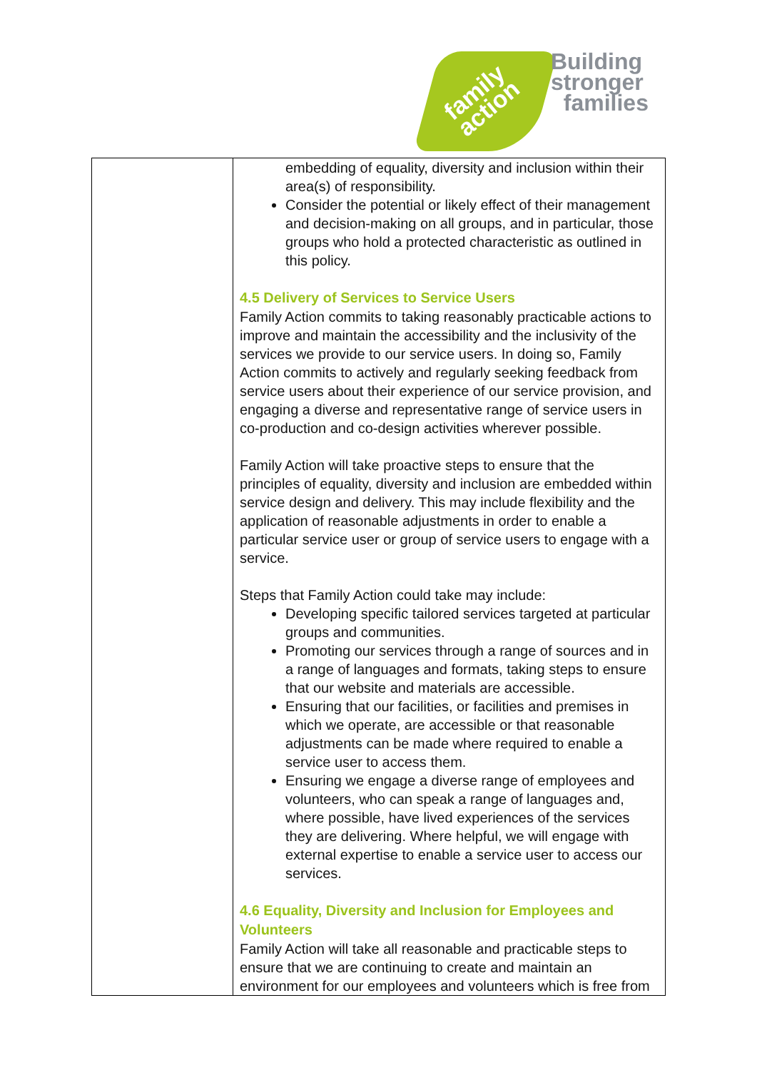family
action
Building
stronger
families
| | embedding of equality, diversity and inclusion within their area(s) of responsibility. Consider the potential or likely effect of their management and decision-making on all groups, and in particular, those groups who hold a protected characteristic as outlined in this policy. 4.5 Delivery of Services to Service Users Family Action commits to taking reasonably practicable actions to improve and maintain the accessibility and the inclusivity of the services we provide to our service users. In doing so, Family Action commits to actively and regularly seeking feedback from service users about their experience of our service provision, and engaging a diverse and representative range of service users in co-production and co-design activities wherever possible. Family Action will take proactive steps to ensure that the principles of equality, diversity and inclusion are embedded within service design and delivery. This may include flexibility and the application of reasonable adjustments in order to enable a particular service user or group of service users to engage with a service. Steps that Family Action could take may include: Developing specific tailored services targeted at particular groups and communities. Promoting our services through a range of sources and in a range of languages and formats, taking steps to ensure that our website and materials are accessible. Ensuring that our facilities, or facilities and premises in which we operate, are accessible or that reasonable adjustments can be made where required to enable a service user to access them. Ensuring we engage a diverse range of employees and volunteers, who can speak a range of languages and, where possible, have lived experiences of the services they are delivering. Where helpful, we will engage with external expertise to enable a service user to access our services. 4.6 Equality, Diversity and Inclusion for Employees and Volunteers Family Action will take all reasonable and practicable steps to ensure that we are continuing to create and maintain an environment for our employees and volunteers which is free from |